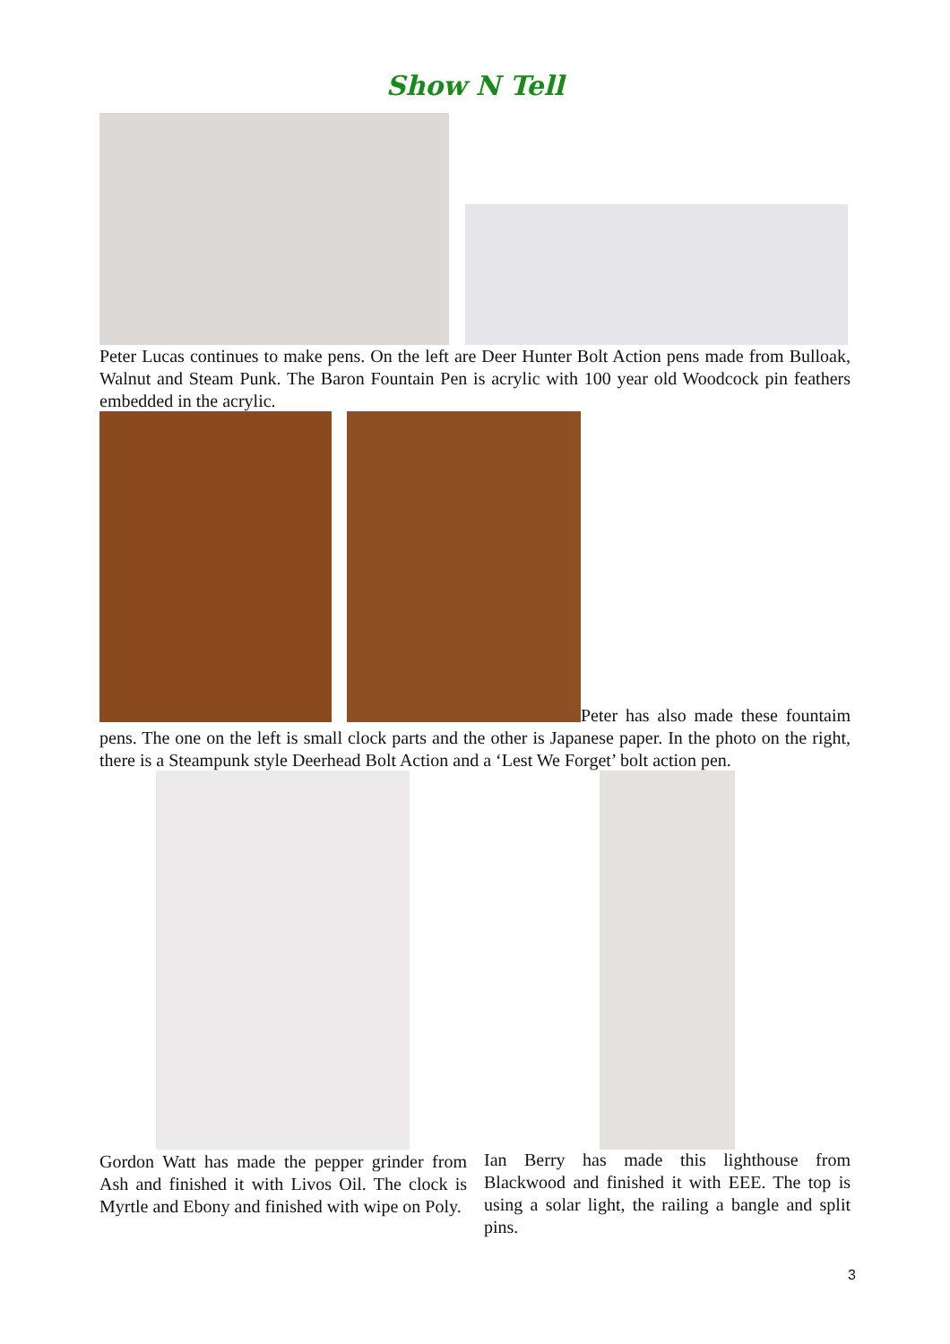Show N Tell
Peter Lucas continues to make pens. On the left are Deer Hunter Bolt Action pens made from Bulloak, Walnut and Steam Punk. The Baron Fountain Pen is acrylic with 100 year old Woodcock pin feathers embedded in the acrylic.
Peter has also made these fountaim pens. The one on the left is small clock parts and the other is Japanese paper. In the photo on the right, there is a Steampunk style Deerhead Bolt Action and a ‘Lest We Forget’ bolt action pen.
Gordon Watt has made the pepper grinder from Ash and finished it with Livos Oil. The clock is Myrtle and Ebony and finished with wipe on Poly.
Ian Berry has made this lighthouse from Blackwood and finished it with EEE. The top is using a solar light, the railing a bangle and split pins.
3